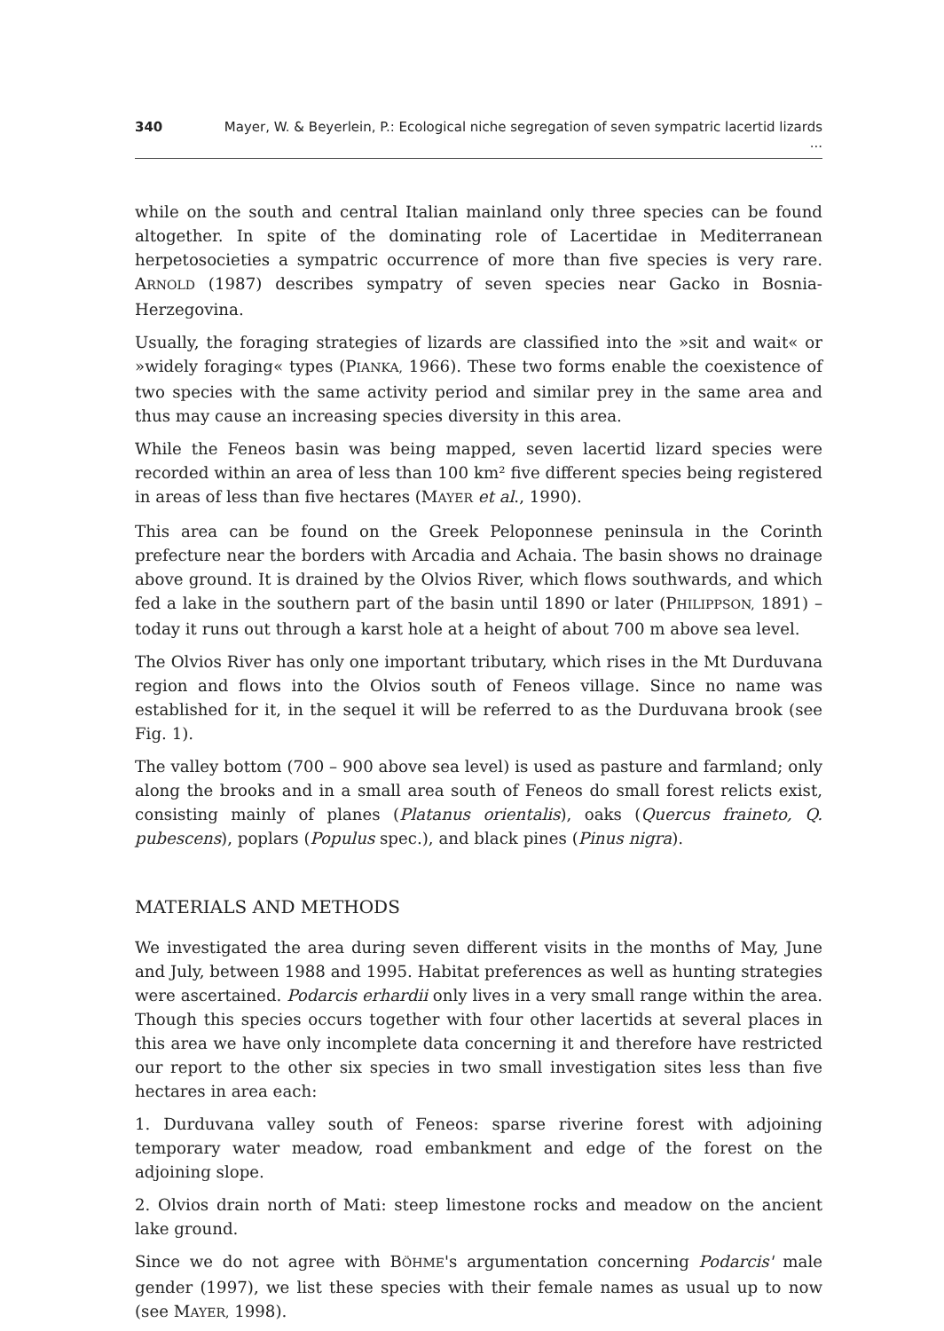340 Mayer, W. & Beyerlein, P.: Ecological niche segregation of seven sympatric lacertid lizards ...
while on the south and central Italian mainland only three species can be found altogether. In spite of the dominating role of Lacertidae in Mediterranean herpetosocieties a sympatric occurrence of more than five species is very rare. ARNOLD (1987) describes sympatry of seven species near Gacko in Bosnia-Herzegovina.
Usually, the foraging strategies of lizards are classified into the »sit and wait« or »widely foraging« types (PIANKA, 1966). These two forms enable the coexistence of two species with the same activity period and similar prey in the same area and thus may cause an increasing species diversity in this area.
While the Feneos basin was being mapped, seven lacertid lizard species were recorded within an area of less than 100 km² five different species being registered in areas of less than five hectares (MAYER et al., 1990).
This area can be found on the Greek Peloponnese peninsula in the Corinth prefecture near the borders with Arcadia and Achaia. The basin shows no drainage above ground. It is drained by the Olvios River, which flows southwards, and which fed a lake in the southern part of the basin until 1890 or later (PHILIPPSON, 1891) – today it runs out through a karst hole at a height of about 700 m above sea level.
The Olvios River has only one important tributary, which rises in the Mt Durduvana region and flows into the Olvios south of Feneos village. Since no name was established for it, in the sequel it will be referred to as the Durduvana brook (see Fig. 1).
The valley bottom (700 – 900 above sea level) is used as pasture and farmland; only along the brooks and in a small area south of Feneos do small forest relicts exist, consisting mainly of planes (Platanus orientalis), oaks (Quercus fraineto, Q. pubescens), poplars (Populus spec.), and black pines (Pinus nigra).
MATERIALS AND METHODS
We investigated the area during seven different visits in the months of May, June and July, between 1988 and 1995. Habitat preferences as well as hunting strategies were ascertained. Podarcis erhardii only lives in a very small range within the area. Though this species occurs together with four other lacertids at several places in this area we have only incomplete data concerning it and therefore have restricted our report to the other six species in two small investigation sites less than five hectares in area each:
1. Durduvana valley south of Feneos: sparse riverine forest with adjoining temporary water meadow, road embankment and edge of the forest on the adjoining slope.
2. Olvios drain north of Mati: steep limestone rocks and meadow on the ancient lake ground.
Since we do not agree with BÖHME's argumentation concerning Podarcis' male gender (1997), we list these species with their female names as usual up to now (see MAYER, 1998).